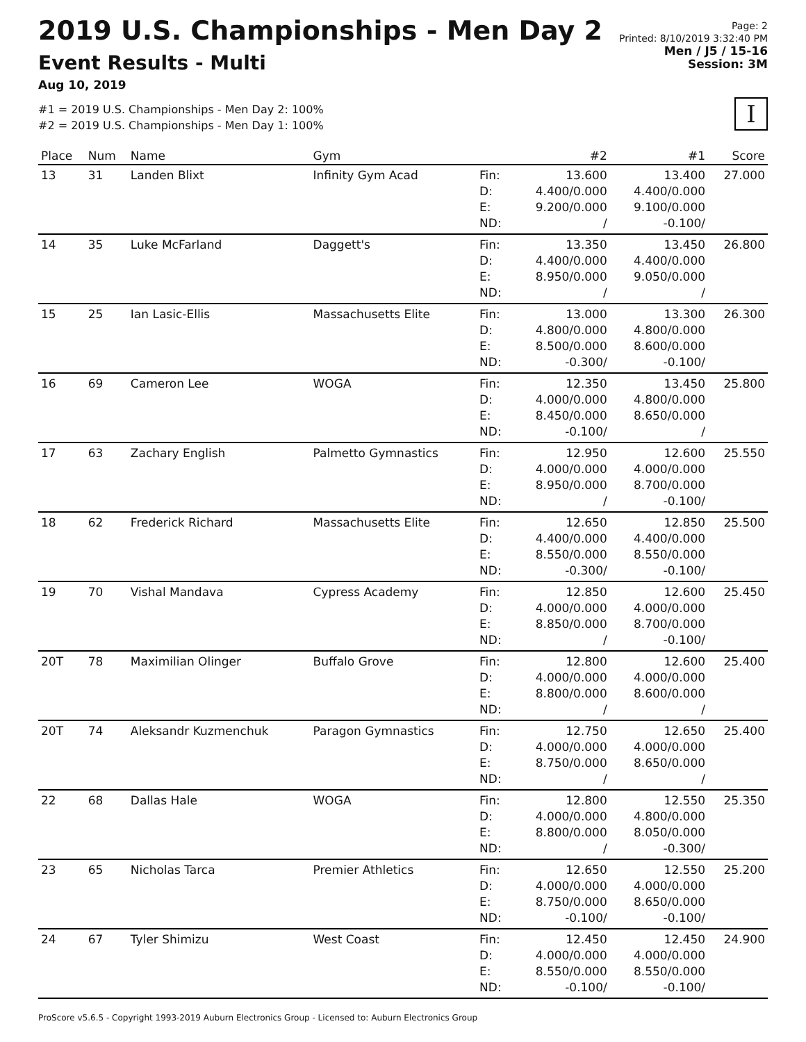2019 U.S. Championships - Men Day 2
Event Results - Multi
Aug 10, 2019
#1 = 2019 U.S. Championships - Men Day 2: 100%
#2 = 2019 U.S. Championships - Men Day 1: 100%
Page: 2
Printed: 8/10/2019 3:32:40 PM
Men / J5 / 15-16
Session: 3M
I
| Place | Num | Name | Gym | | #2 | #1 | Score |
| --- | --- | --- | --- | --- | --- | --- | --- |
| 13 | 31 | Landen Blixt | Infinity Gym Acad | Fin: D: E: ND: | 13.600 4.400/0.000 9.200/0.000 / | 13.400 4.400/0.000 9.100/0.000 -0.100/ | 27.000 |
| 14 | 35 | Luke McFarland | Daggett's | Fin: D: E: ND: | 13.350 4.400/0.000 8.950/0.000 / | 13.450 4.400/0.000 9.050/0.000 / | 26.800 |
| 15 | 25 | Ian Lasic-Ellis | Massachusetts Elite | Fin: D: E: ND: | 13.000 4.800/0.000 8.500/0.000 -0.300/ | 13.300 4.800/0.000 8.600/0.000 -0.100/ | 26.300 |
| 16 | 69 | Cameron Lee | WOGA | Fin: D: E: ND: | 12.350 4.000/0.000 8.450/0.000 -0.100/ | 13.450 4.800/0.000 8.650/0.000 / | 25.800 |
| 17 | 63 | Zachary English | Palmetto Gymnastics | Fin: D: E: ND: | 12.950 4.000/0.000 8.950/0.000 / | 12.600 4.000/0.000 8.700/0.000 -0.100/ | 25.550 |
| 18 | 62 | Frederick Richard | Massachusetts Elite | Fin: D: E: ND: | 12.650 4.400/0.000 8.550/0.000 -0.300/ | 12.850 4.400/0.000 8.550/0.000 -0.100/ | 25.500 |
| 19 | 70 | Vishal Mandava | Cypress Academy | Fin: D: E: ND: | 12.850 4.000/0.000 8.850/0.000 / | 12.600 4.000/0.000 8.700/0.000 -0.100/ | 25.450 |
| 20T | 78 | Maximilian Olinger | Buffalo Grove | Fin: D: E: ND: | 12.800 4.000/0.000 8.800/0.000 / | 12.600 4.000/0.000 8.600/0.000 / | 25.400 |
| 20T | 74 | Aleksandr Kuzmenchuk | Paragon Gymnastics | Fin: D: E: ND: | 12.750 4.000/0.000 8.750/0.000 / | 12.650 4.000/0.000 8.650/0.000 / | 25.400 |
| 22 | 68 | Dallas Hale | WOGA | Fin: D: E: ND: | 12.800 4.000/0.000 8.800/0.000 / | 12.550 4.800/0.000 8.050/0.000 -0.300/ | 25.350 |
| 23 | 65 | Nicholas Tarca | Premier Athletics | Fin: D: E: ND: | 12.650 4.000/0.000 8.750/0.000 -0.100/ | 12.550 4.000/0.000 8.650/0.000 -0.100/ | 25.200 |
| 24 | 67 | Tyler Shimizu | West Coast | Fin: D: E: ND: | 12.450 4.000/0.000 8.550/0.000 -0.100/ | 12.450 4.000/0.000 8.550/0.000 -0.100/ | 24.900 |
ProScore v5.6.5 - Copyright 1993-2019 Auburn Electronics Group - Licensed to: Auburn Electronics Group